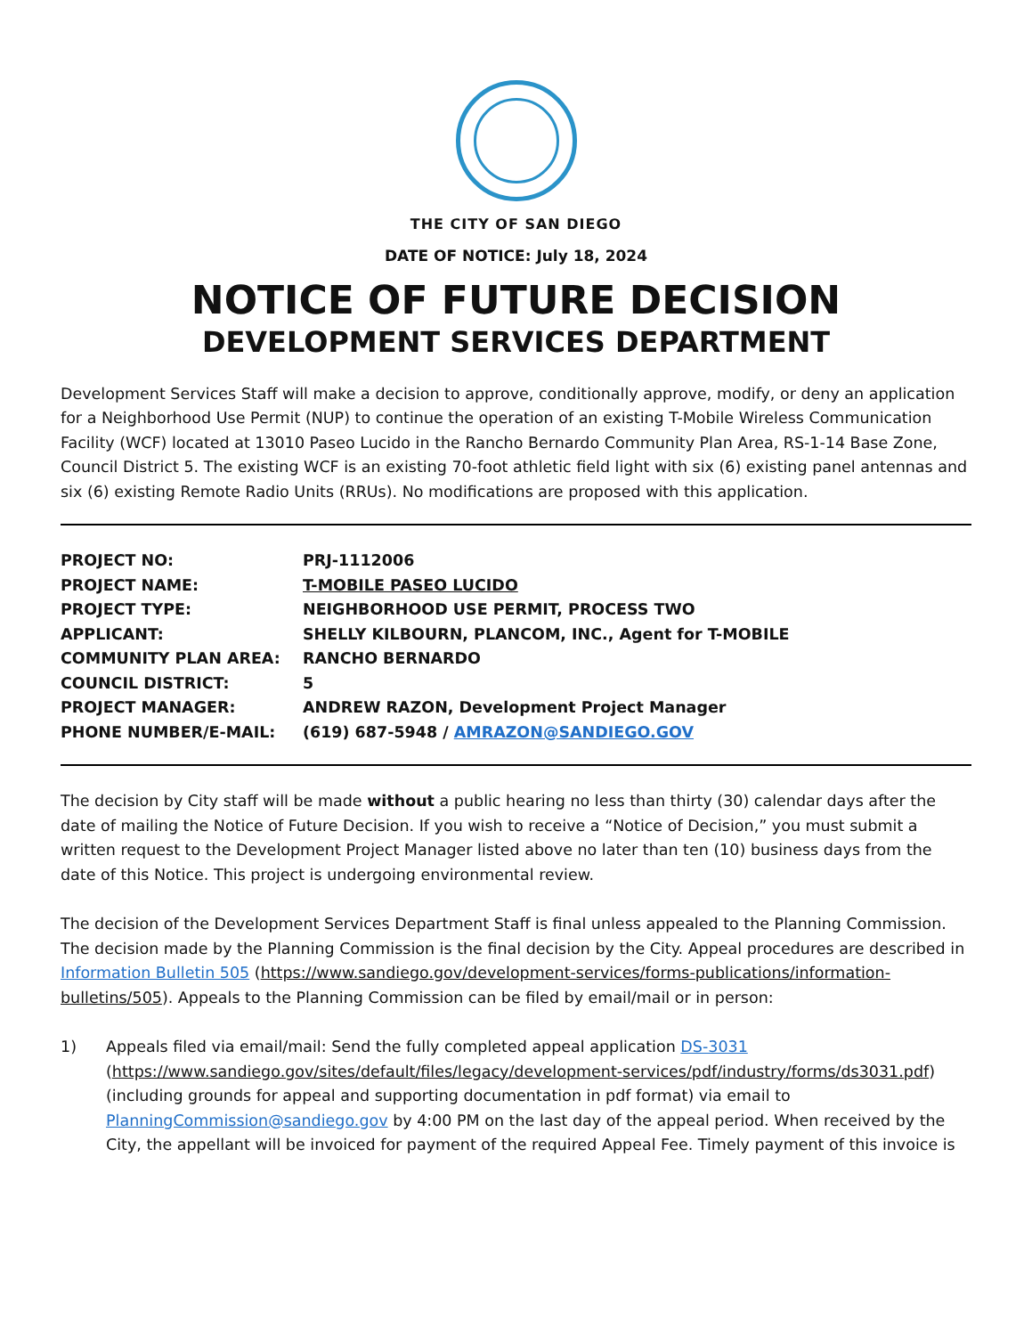THE CITY OF SAN DIEGO
DATE OF NOTICE: July 18, 2024
NOTICE OF FUTURE DECISION
DEVELOPMENT SERVICES DEPARTMENT
Development Services Staff will make a decision to approve, conditionally approve, modify, or deny an application for a Neighborhood Use Permit (NUP) to continue the operation of an existing T-Mobile Wireless Communication Facility (WCF) located at 13010 Paseo Lucido in the Rancho Bernardo Community Plan Area, RS-1-14 Base Zone, Council District 5. The existing WCF is an existing 70-foot athletic field light with six (6) existing panel antennas and six (6) existing Remote Radio Units (RRUs). No modifications are proposed with this application.
| PROJECT NO: | PRJ-1112006 |
| PROJECT NAME: | T-MOBILE PASEO LUCIDO |
| PROJECT TYPE: | NEIGHBORHOOD USE PERMIT, PROCESS TWO |
| APPLICANT: | SHELLY KILBOURN, PLANCOM, INC., Agent for T-MOBILE |
| COMMUNITY PLAN AREA: | RANCHO BERNARDO |
| COUNCIL DISTRICT: | 5 |
| PROJECT MANAGER: | ANDREW RAZON, Development Project Manager |
| PHONE NUMBER/E-MAIL: | (619) 687-5948 / AMRAZON@SANDIEGO.GOV |
The decision by City staff will be made without a public hearing no less than thirty (30) calendar days after the date of mailing the Notice of Future Decision. If you wish to receive a “Notice of Decision,” you must submit a written request to the Development Project Manager listed above no later than ten (10) business days from the date of this Notice. This project is undergoing environmental review.
The decision of the Development Services Department Staff is final unless appealed to the Planning Commission. The decision made by the Planning Commission is the final decision by the City. Appeal procedures are described in Information Bulletin 505 (https://www.sandiego.gov/development-services/forms-publications/information-bulletins/505). Appeals to the Planning Commission can be filed by email/mail or in person:
1) Appeals filed via email/mail: Send the fully completed appeal application DS-3031 (https://www.sandiego.gov/sites/default/files/legacy/development-services/pdf/industry/forms/ds3031.pdf) (including grounds for appeal and supporting documentation in pdf format) via email to PlanningCommission@sandiego.gov by 4:00 PM on the last day of the appeal period. When received by the City, the appellant will be invoiced for payment of the required Appeal Fee. Timely payment of this invoice is